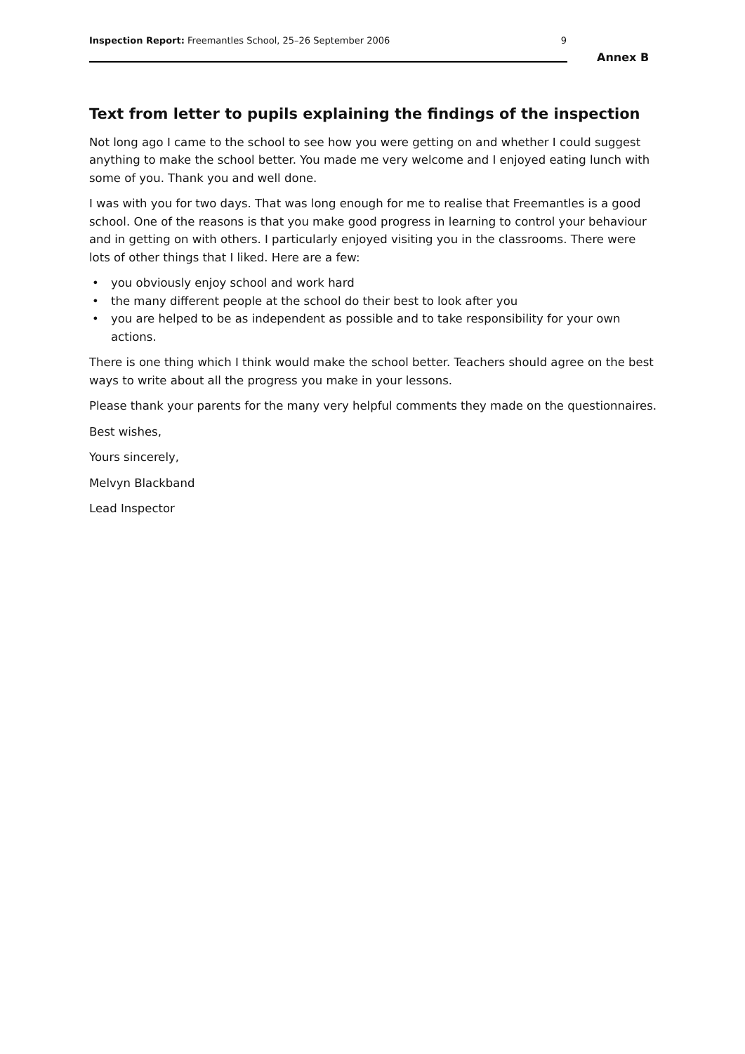Inspection Report: Freemantles School, 25–26 September 2006 9
Annex B
Text from letter to pupils explaining the findings of the inspection
Not long ago I came to the school to see how you were getting on and whether I could suggest anything to make the school better. You made me very welcome and I enjoyed eating lunch with some of you. Thank you and well done.
I was with you for two days. That was long enough for me to realise that Freemantles is a good school. One of the reasons is that you make good progress in learning to control your behaviour and in getting on with others. I particularly enjoyed visiting you in the classrooms. There were lots of other things that I liked. Here are a few:
• you obviously enjoy school and work hard
• the many different people at the school do their best to look after you
• you are helped to be as independent as possible and to take responsibility for your own actions.
There is one thing which I think would make the school better. Teachers should agree on the best ways to write about all the progress you make in your lessons.
Please thank your parents for the many very helpful comments they made on the questionnaires.
Best wishes,
Yours sincerely,
Melvyn Blackband
Lead Inspector